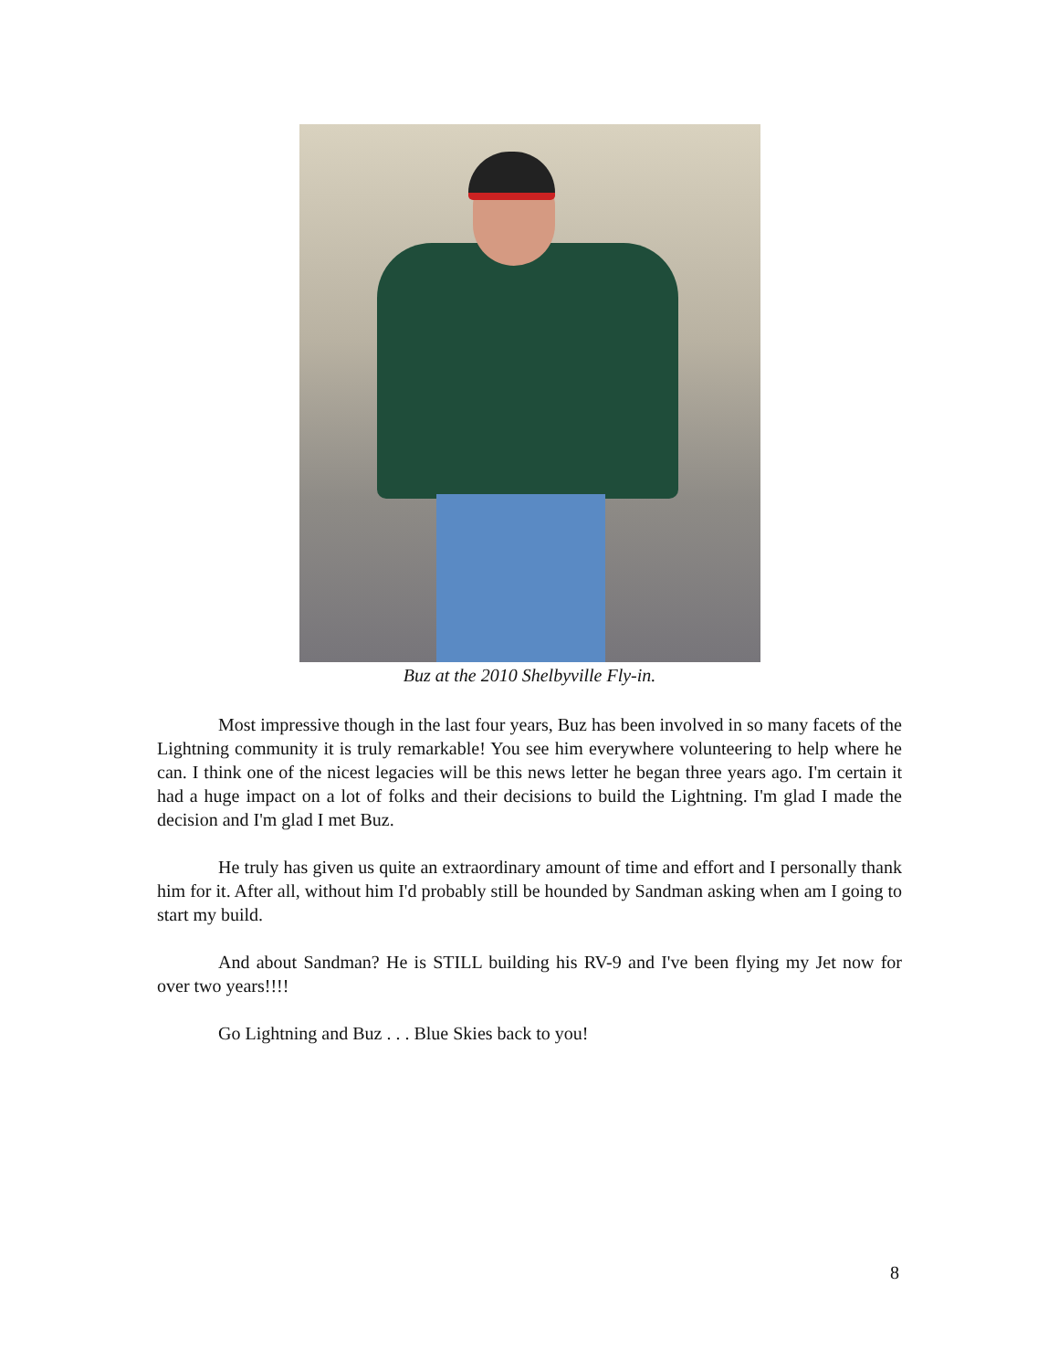Buz at the 2010 Shelbyville Fly-in.
Most impressive though in the last four years, Buz has been involved in so many facets of the Lightning community it is truly remarkable! You see him everywhere volunteering to help where he can. I think one of the nicest legacies will be this news letter he began three years ago. I'm certain it had a huge impact on a lot of folks and their decisions to build the Lightning. I'm glad I made the decision and I'm glad I met Buz.
He truly has given us quite an extraordinary amount of time and effort and I personally thank him for it. After all, without him I'd probably still be hounded by Sandman asking when am I going to start my build.
And about Sandman? He is STILL building his RV-9 and I've been flying my Jet now for over two years!!!!
Go Lightning and Buz . . . Blue Skies back to you!
8